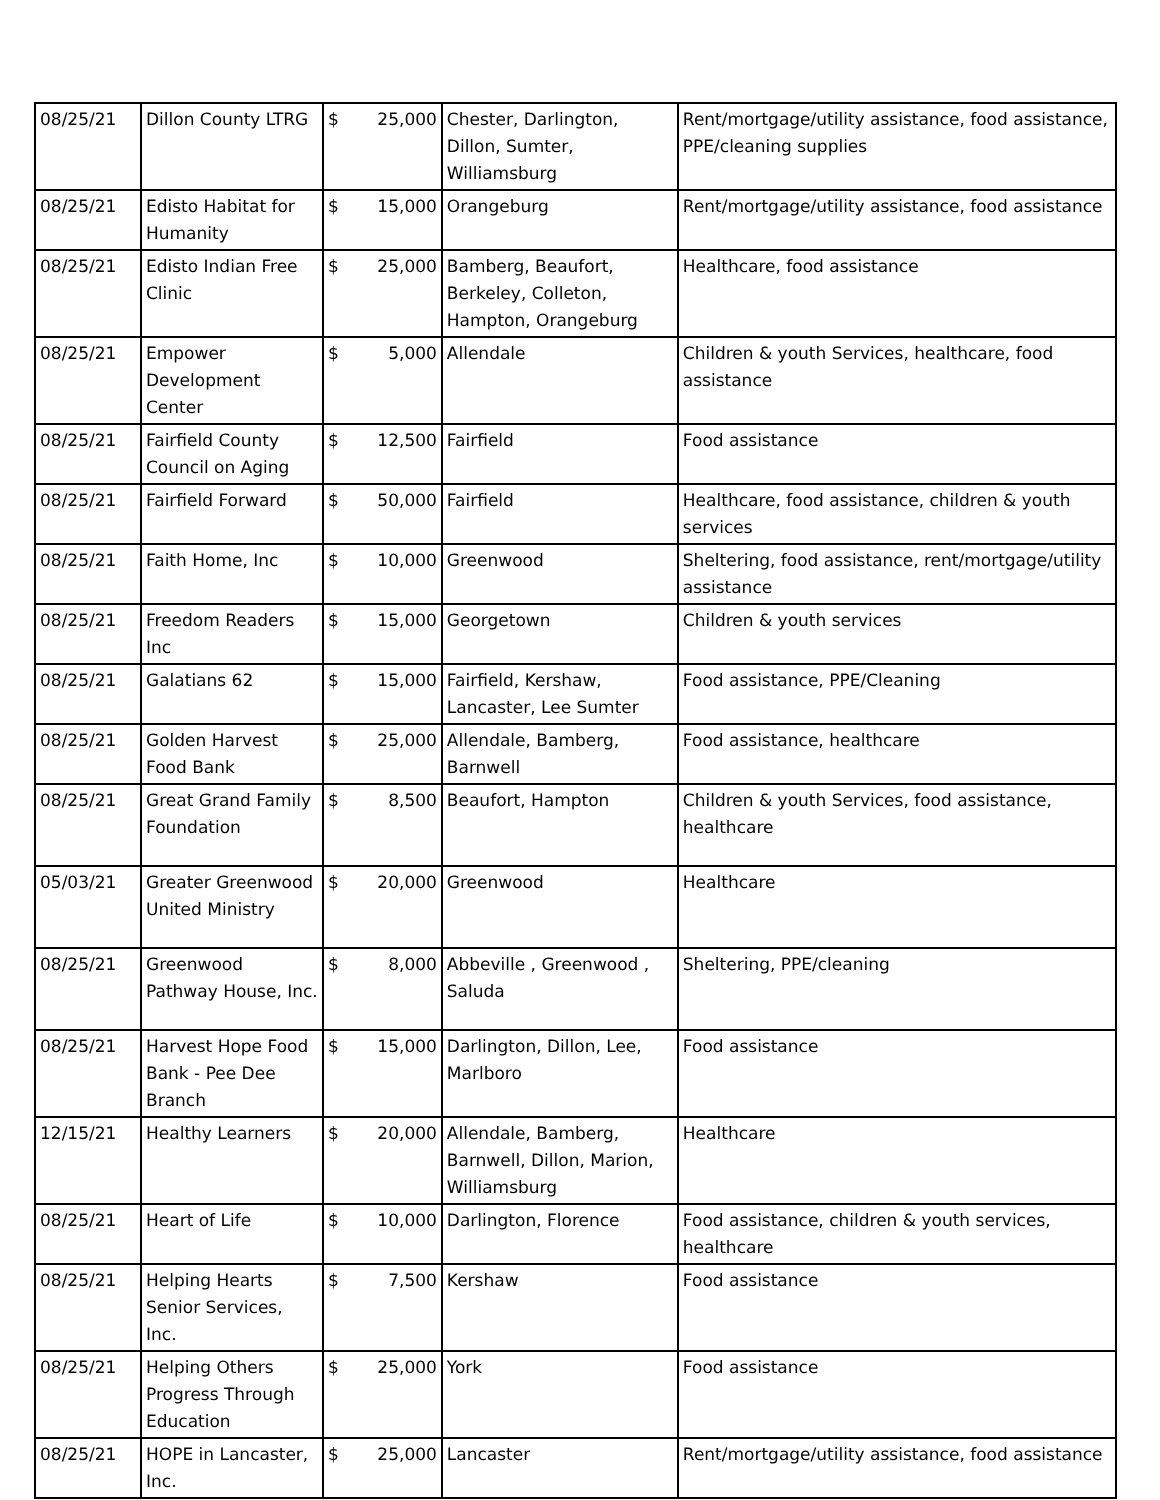| 08/25/21 | Dillon County LTRG | $ | 25,000 | Chester, Darlington, Dillon, Sumter, Williamsburg | Rent/mortgage/utility assistance, food assistance, PPE/cleaning supplies |
| 08/25/21 | Edisto Habitat for Humanity | $ | 15,000 | Orangeburg | Rent/mortgage/utility assistance, food assistance |
| 08/25/21 | Edisto Indian Free Clinic | $ | 25,000 | Bamberg, Beaufort, Berkeley, Colleton, Hampton, Orangeburg | Healthcare, food assistance |
| 08/25/21 | Empower Development Center | $ | 5,000 | Allendale | Children & youth Services, healthcare, food assistance |
| 08/25/21 | Fairfield County Council on Aging | $ | 12,500 | Fairfield | Food assistance |
| 08/25/21 | Fairfield Forward | $ | 50,000 | Fairfield | Healthcare, food assistance, children & youth services |
| 08/25/21 | Faith Home, Inc | $ | 10,000 | Greenwood | Sheltering, food assistance, rent/mortgage/utility assistance |
| 08/25/21 | Freedom Readers Inc | $ | 15,000 | Georgetown | Children & youth services |
| 08/25/21 | Galatians 62 | $ | 15,000 | Fairfield, Kershaw, Lancaster, Lee Sumter | Food assistance, PPE/Cleaning |
| 08/25/21 | Golden Harvest Food Bank | $ | 25,000 | Allendale, Bamberg, Barnwell | Food assistance, healthcare |
| 08/25/21 | Great Grand Family Foundation | $ | 8,500 | Beaufort, Hampton | Children & youth Services, food assistance, healthcare |
| 05/03/21 | Greater Greenwood United Ministry | $ | 20,000 | Greenwood | Healthcare |
| 08/25/21 | Greenwood Pathway House, Inc. | $ | 8,000 | Abbeville , Greenwood , Saluda | Sheltering, PPE/cleaning |
| 08/25/21 | Harvest Hope Food Bank - Pee Dee Branch | $ | 15,000 | Darlington, Dillon, Lee, Marlboro | Food assistance |
| 12/15/21 | Healthy Learners | $ | 20,000 | Allendale, Bamberg, Barnwell, Dillon, Marion, Williamsburg | Healthcare |
| 08/25/21 | Heart of Life | $ | 10,000 | Darlington, Florence | Food assistance, children & youth services, healthcare |
| 08/25/21 | Helping Hearts Senior Services, Inc. | $ | 7,500 | Kershaw | Food assistance |
| 08/25/21 | Helping Others Progress Through Education | $ | 25,000 | York | Food assistance |
| 08/25/21 | HOPE in Lancaster, Inc. | $ | 25,000 | Lancaster | Rent/mortgage/utility assistance, food assistance |